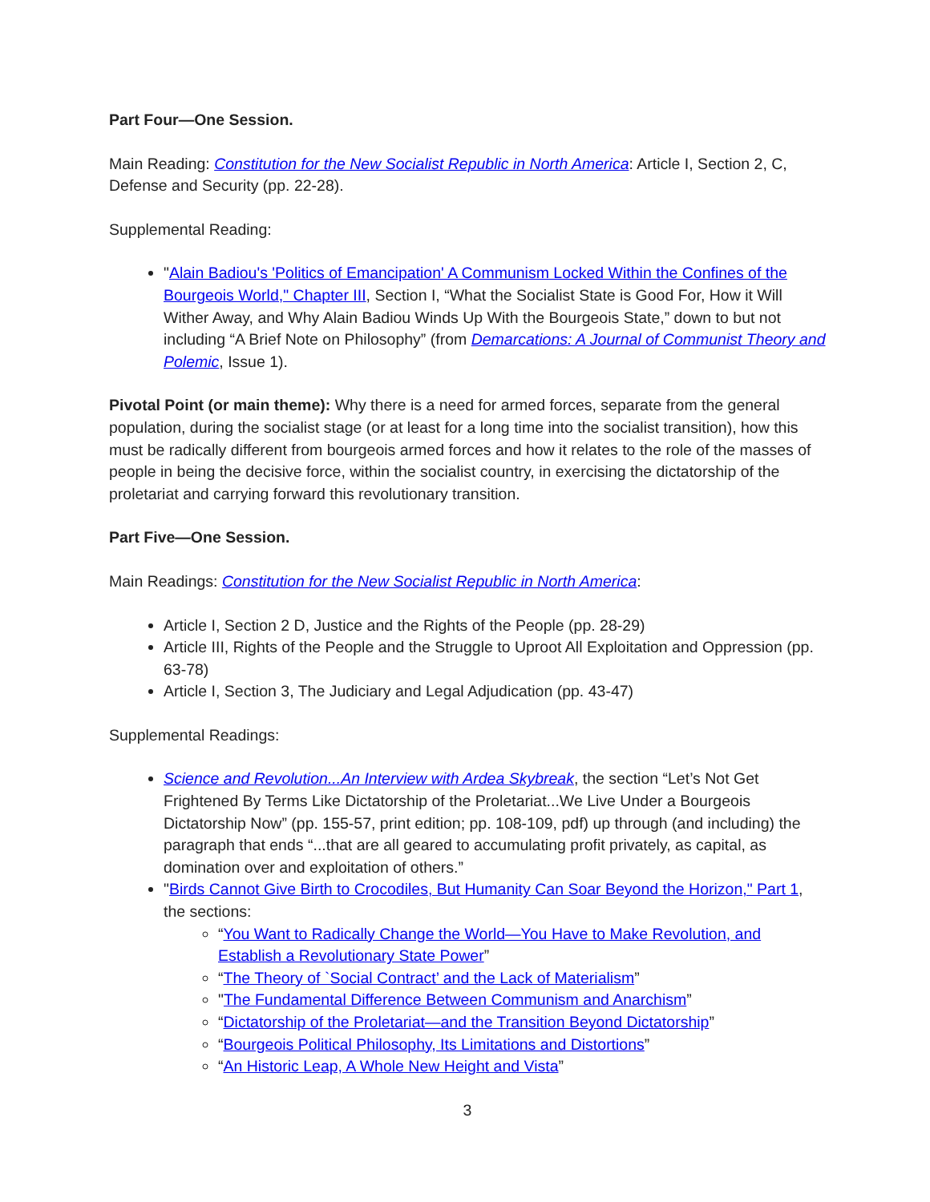Part Four—One Session.
Main Reading: Constitution for the New Socialist Republic in North America: Article I, Section 2, C, Defense and Security (pp. 22-28).
Supplemental Reading:
"Alain Badiou's 'Politics of Emancipation' A Communism Locked Within the Confines of the Bourgeois World," Chapter III, Section I, “What the Socialist State is Good For, How it Will Wither Away, and Why Alain Badiou Winds Up With the Bourgeois State,” down to but not including “A Brief Note on Philosophy” (from Demarcations: A Journal of Communist Theory and Polemic, Issue 1).
Pivotal Point (or main theme): Why there is a need for armed forces, separate from the general population, during the socialist stage (or at least for a long time into the socialist transition), how this must be radically different from bourgeois armed forces and how it relates to the role of the masses of people in being the decisive force, within the socialist country, in exercising the dictatorship of the proletariat and carrying forward this revolutionary transition.
Part Five—One Session.
Main Readings: Constitution for the New Socialist Republic in North America:
Article I, Section 2 D, Justice and the Rights of the People (pp. 28-29)
Article III, Rights of the People and the Struggle to Uproot All Exploitation and Oppression (pp. 63-78)
Article I, Section 3, The Judiciary and Legal Adjudication (pp. 43-47)
Supplemental Readings:
Science and Revolution...An Interview with Ardea Skybreak, the section “Let’s Not Get Frightened By Terms Like Dictatorship of the Proletariat...We Live Under a Bourgeois Dictatorship Now” (pp. 155-57, print edition; pp. 108-109, pdf) up through (and including) the paragraph that ends “...that are all geared to accumulating profit privately, as capital, as domination over and exploitation of others.”
"Birds Cannot Give Birth to Crocodiles, But Humanity Can Soar Beyond the Horizon," Part 1, the sections:
“You Want to Radically Change the World—You Have to Make Revolution, and Establish a Revolutionary State Power”
“The Theory of `Social Contract’ and the Lack of Materialism”
"The Fundamental Difference Between Communism and Anarchism”
“Dictatorship of the Proletariat—and the Transition Beyond Dictatorship”
“Bourgeois Political Philosophy, Its Limitations and Distortions”
“An Historic Leap, A Whole New Height and Vista”
3